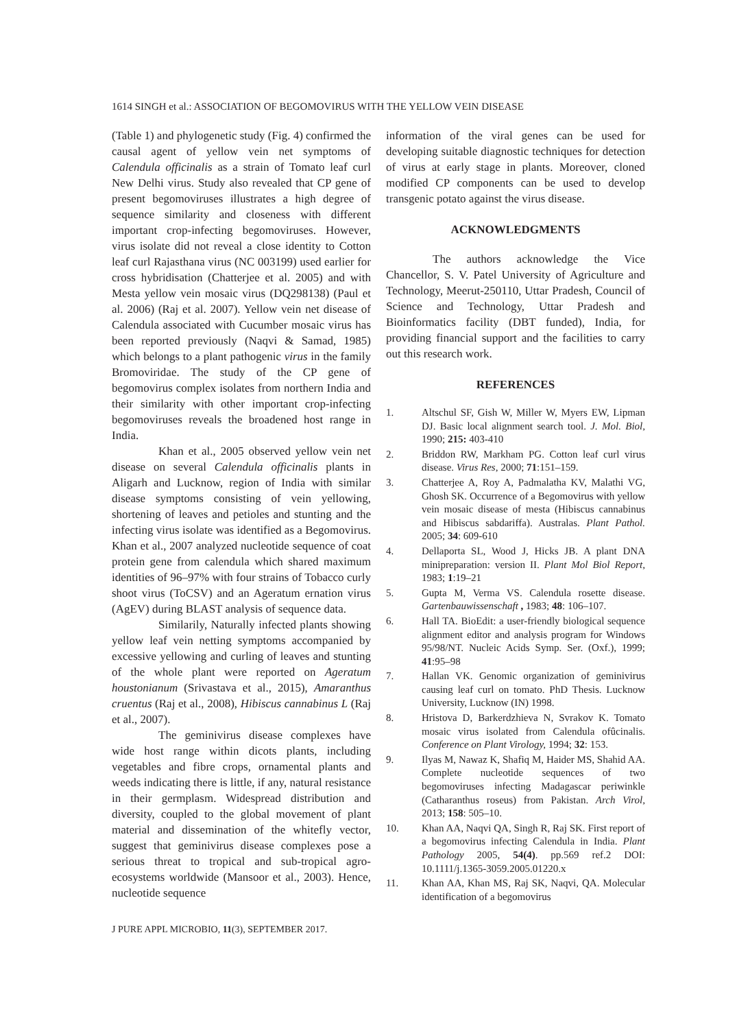1614 SINGH et al.: ASSOCIATION OF BEGOMOVIRUS WITH THE YELLOW VEIN DISEASE
(Table 1) and phylogenetic study (Fig. 4) confirmed the causal agent of yellow vein net symptoms of Calendula officinalis as a strain of Tomato leaf curl New Delhi virus. Study also revealed that CP gene of present begomoviruses illustrates a high degree of sequence similarity and closeness with different important crop-infecting begomoviruses. However, virus isolate did not reveal a close identity to Cotton leaf curl Rajasthana virus (NC 003199) used earlier for cross hybridisation (Chatterjee et al. 2005) and with Mesta yellow vein mosaic virus (DQ298138) (Paul et al. 2006) (Raj et al. 2007). Yellow vein net disease of Calendula associated with Cucumber mosaic virus has been reported previously (Naqvi & Samad, 1985) which belongs to a plant pathogenic virus in the family Bromoviridae. The study of the CP gene of begomovirus complex isolates from northern India and their similarity with other important crop-infecting begomoviruses reveals the broadened host range in India.
Khan et al., 2005 observed yellow vein net disease on several Calendula officinalis plants in Aligarh and Lucknow, region of India with similar disease symptoms consisting of vein yellowing, shortening of leaves and petioles and stunting and the infecting virus isolate was identified as a Begomovirus. Khan et al., 2007 analyzed nucleotide sequence of coat protein gene from calendula which shared maximum identities of 96–97% with four strains of Tobacco curly shoot virus (ToCSV) and an Ageratum ernation virus (AgEV) during BLAST analysis of sequence data.
Similarily, Naturally infected plants showing yellow leaf vein netting symptoms accompanied by excessive yellowing and curling of leaves and stunting of the whole plant were reported on Ageratum houstonianum (Srivastava et al., 2015), Amaranthus cruentus (Raj et al., 2008), Hibiscus cannabinus L (Raj et al., 2007).
The geminivirus disease complexes have wide host range within dicots plants, including vegetables and fibre crops, ornamental plants and weeds indicating there is little, if any, natural resistance in their germplasm. Widespread distribution and diversity, coupled to the global movement of plant material and dissemination of the whitefly vector, suggest that geminivirus disease complexes pose a serious threat to tropical and sub-tropical agro-ecosystems worldwide (Mansoor et al., 2003). Hence, nucleotide sequence
information of the viral genes can be used for developing suitable diagnostic techniques for detection of virus at early stage in plants. Moreover, cloned modified CP components can be used to develop transgenic potato against the virus disease.
ACKNOWLEDGMENTS
The authors acknowledge the Vice Chancellor, S. V. Patel University of Agriculture and Technology, Meerut-250110, Uttar Pradesh, Council of Science and Technology, Uttar Pradesh and Bioinformatics facility (DBT funded), India, for providing financial support and the facilities to carry out this research work.
REFERENCES
1. Altschul SF, Gish W, Miller W, Myers EW, Lipman DJ. Basic local alignment search tool. J. Mol. Biol, 1990; 215: 403-410
2. Briddon RW, Markham PG. Cotton leaf curl virus disease. Virus Res, 2000; 71:151–159.
3. Chatterjee A, Roy A, Padmalatha KV, Malathi VG, Ghosh SK. Occurrence of a Begomovirus with yellow vein mosaic disease of mesta (Hibiscus cannabinus and Hibiscus sabdariffa). Australas. Plant Pathol. 2005; 34: 609-610
4. Dellaporta SL, Wood J, Hicks JB. A plant DNA minipreparation: version II. Plant Mol Biol Report, 1983; 1:19–21
5. Gupta M, Verma VS. Calendula rosette disease. Gartenbauwissenschaft , 1983; 48: 106–107.
6. Hall TA. BioEdit: a user-friendly biological sequence alignment editor and analysis program for Windows 95/98/NT. Nucleic Acids Symp. Ser. (Oxf.), 1999; 41:95–98
7. Hallan VK. Genomic organization of geminivirus causing leaf curl on tomato. PhD Thesis. Lucknow University, Lucknow (IN) 1998.
8. Hristova D, Barkerdzhieva N, Svrakov K. Tomato mosaic virus isolated from Calendula ofûcinalis. Conference on Plant Virology, 1994; 32: 153.
9. Ilyas M, Nawaz K, Shafiq M, Haider MS, Shahid AA. Complete nucleotide sequences of two begomoviruses infecting Madagascar periwinkle (Catharanthus roseus) from Pakistan. Arch Virol, 2013; 158: 505–10.
10. Khan AA, Naqvi QA, Singh R, Raj SK. First report of a begomovirus infecting Calendula in India. Plant Pathology 2005, 54(4). pp.569 ref.2 DOI: 10.1111/j.1365-3059.2005.01220.x
11. Khan AA, Khan MS, Raj SK, Naqvi, QA. Molecular identification of a begomovirus
J PURE APPL MICROBIO, 11(3), SEPTEMBER 2017.